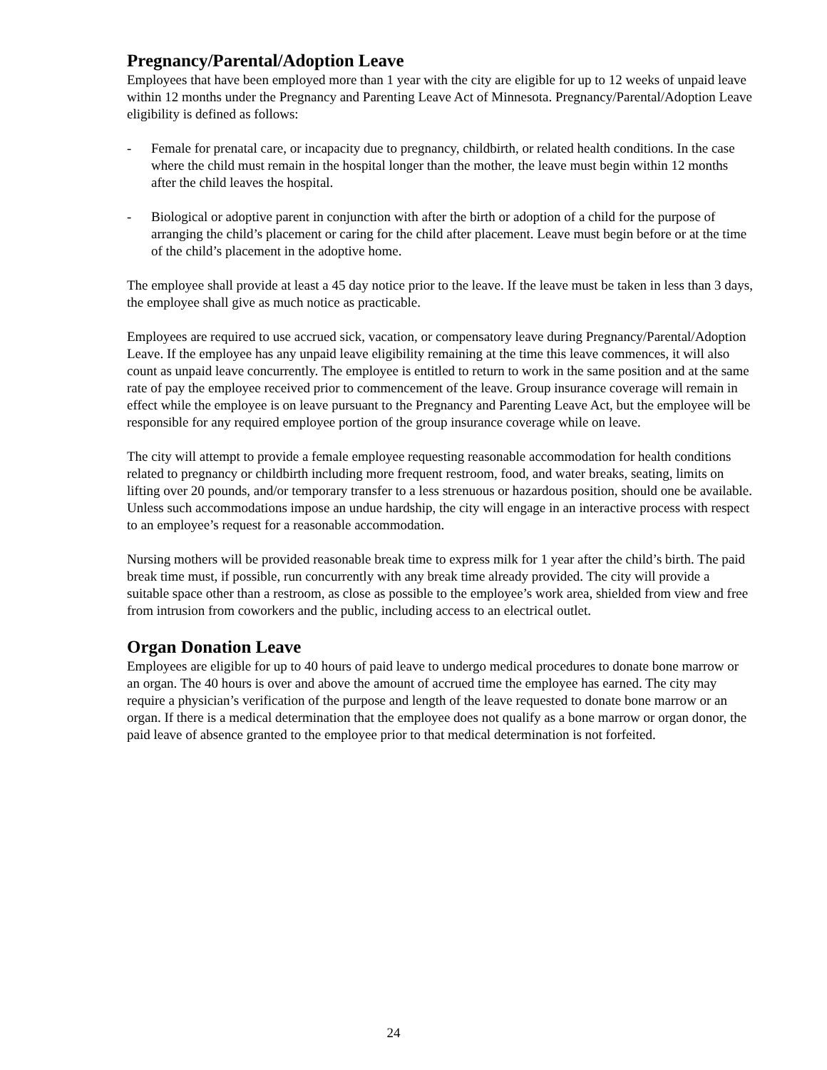Pregnancy/Parental/Adoption Leave
Employees that have been employed more than 1 year with the city are eligible for up to 12 weeks of unpaid leave within 12 months under the Pregnancy and Parenting Leave Act of Minnesota. Pregnancy/Parental/Adoption Leave eligibility is defined as follows:
- Female for prenatal care, or incapacity due to pregnancy, childbirth, or related health conditions. In the case where the child must remain in the hospital longer than the mother, the leave must begin within 12 months after the child leaves the hospital.
- Biological or adoptive parent in conjunction with after the birth or adoption of a child for the purpose of arranging the child’s placement or caring for the child after placement. Leave must begin before or at the time of the child’s placement in the adoptive home.
The employee shall provide at least a 45 day notice prior to the leave. If the leave must be taken in less than 3 days, the employee shall give as much notice as practicable.
Employees are required to use accrued sick, vacation, or compensatory leave during Pregnancy/Parental/Adoption Leave. If the employee has any unpaid leave eligibility remaining at the time this leave commences, it will also count as unpaid leave concurrently. The employee is entitled to return to work in the same position and at the same rate of pay the employee received prior to commencement of the leave. Group insurance coverage will remain in effect while the employee is on leave pursuant to the Pregnancy and Parenting Leave Act, but the employee will be responsible for any required employee portion of the group insurance coverage while on leave.
The city will attempt to provide a female employee requesting reasonable accommodation for health conditions related to pregnancy or childbirth including more frequent restroom, food, and water breaks, seating, limits on lifting over 20 pounds, and/or temporary transfer to a less strenuous or hazardous position, should one be available. Unless such accommodations impose an undue hardship, the city will engage in an interactive process with respect to an employee’s request for a reasonable accommodation.
Nursing mothers will be provided reasonable break time to express milk for 1 year after the child’s birth. The paid break time must, if possible, run concurrently with any break time already provided. The city will provide a suitable space other than a restroom, as close as possible to the employee’s work area, shielded from view and free from intrusion from coworkers and the public, including access to an electrical outlet.
Organ Donation Leave
Employees are eligible for up to 40 hours of paid leave to undergo medical procedures to donate bone marrow or an organ. The 40 hours is over and above the amount of accrued time the employee has earned. The city may require a physician’s verification of the purpose and length of the leave requested to donate bone marrow or an organ. If there is a medical determination that the employee does not qualify as a bone marrow or organ donor, the paid leave of absence granted to the employee prior to that medical determination is not forfeited.
24